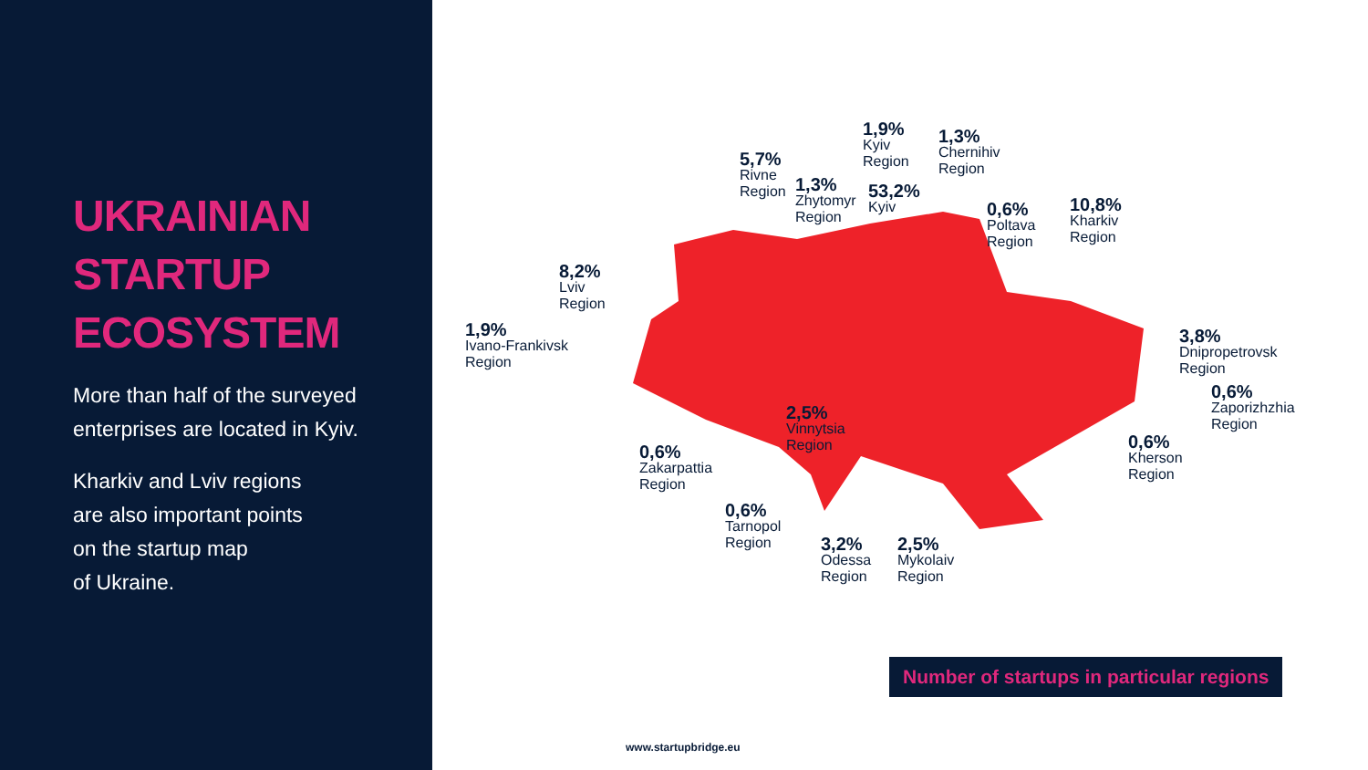UKRAINIAN
STARTUP
ECOSYSTEM
More than half of the surveyed enterprises are located in Kyiv.
Kharkiv and Lviv regions
are also important points
on the startup map
of Ukraine.
5,7%
Rivne
Region
1,3%
Zhytomyr
Region
1,9%
Kyiv
Region
53,2%
Kyiv
1,3%
Chernihiv
Region
0,6%
Poltava
Region
10,8%
Kharkiv
Region
8,2%
Lviv
Region
1,9%
Ivano-Frankivsk
Region
3,8%
Dnipropetrovsk
Region
0,6%
Zaporizhzhia
Region
2,5%
Vinnytsia
Region
0,6%
Kherson
Region
0,6%
Zakarpattia
Region
0,6%
Tarnopol
Region
3,2%
Odessa
Region
2,5%
Mykolaiv
Region
Number of startups in particular regions
www.startupbridge.eu